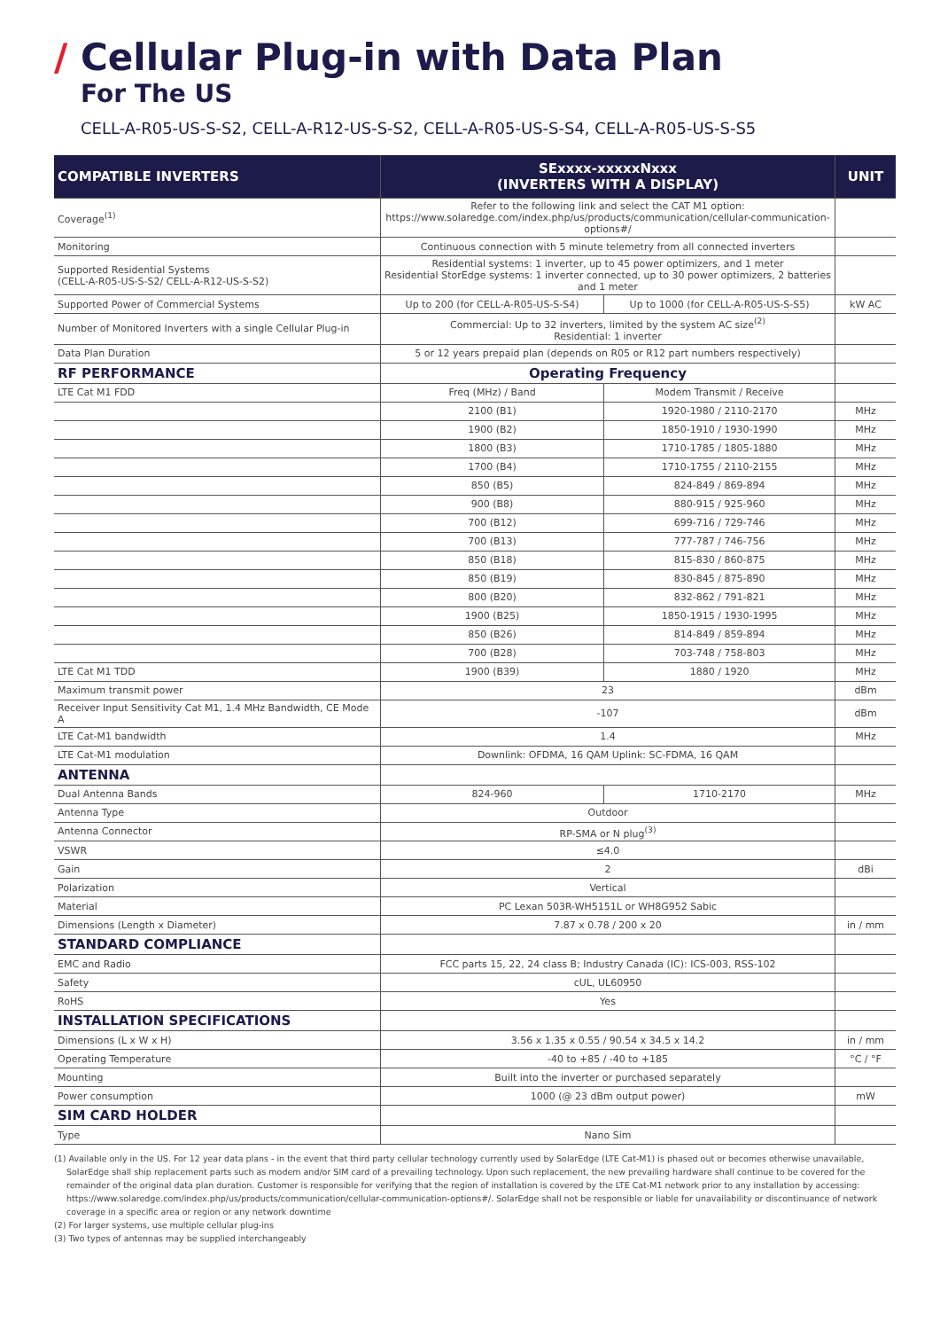/ Cellular Plug-in with Data Plan
For The US
CELL-A-R05-US-S-S2, CELL-A-R12-US-S-S2, CELL-A-R05-US-S-S4, CELL-A-R05-US-S-S5
| COMPATIBLE INVERTERS | SExxxx-xxxxxNxxx (INVERTERS WITH A DISPLAY) | | UNIT |
| --- | --- | --- | --- |
| Coverage<sup>(1)</sup> | Refer to the following link and select the CAT M1 option: https://www.solaredge.com/index.php/us/products/communication/cellular-communication-options#/ | | |
| Monitoring | Continuous connection with 5 minute telemetry from all connected inverters | | |
| Supported Residential Systems (CELL-A-R05-US-S-S2/ CELL-A-R12-US-S-S2) | Residential systems: 1 inverter, up to 45 power optimizers, and 1 meter Residential StorEdge systems: 1 inverter connected, up to 30 power optimizers, 2 batteries and 1 meter | | |
| Supported Power of Commercial Systems | Up to 200 (for CELL-A-R05-US-S-S4) | Up to 1000 (for CELL-A-R05-US-S-S5) | kW AC |
| Number of Monitored Inverters with a single Cellular Plug-in | Commercial: Up to 32 inverters, limited by the system AC size<sup>(2)</sup> Residential: 1 inverter | | |
| Data Plan Duration | 5 or 12 years prepaid plan (depends on R05 or R12 part numbers respectively) | | |
| RF PERFORMANCE | Operating Frequency | | |
| LTE Cat M1 FDD | Freq (MHz) / Band | Modem Transmit / Receive | |
| | 2100 (B1) | 1920-1980 / 2110-2170 | MHz |
| | 1900 (B2) | 1850-1910 / 1930-1990 | MHz |
| | 1800 (B3) | 1710-1785 / 1805-1880 | MHz |
| | 1700 (B4) | 1710-1755 / 2110-2155 | MHz |
| | 850 (B5) | 824-849 / 869-894 | MHz |
| | 900 (B8) | 880-915 / 925-960 | MHz |
| | 700 (B12) | 699-716 / 729-746 | MHz |
| | 700 (B13) | 777-787 / 746-756 | MHz |
| | 850 (B18) | 815-830 / 860-875 | MHz |
| | 850 (B19) | 830-845 / 875-890 | MHz |
| | 800 (B20) | 832-862 / 791-821 | MHz |
| | 1900 (B25) | 1850-1915 / 1930-1995 | MHz |
| | 850 (B26) | 814-849 / 859-894 | MHz |
| | 700 (B28) | 703-748 / 758-803 | MHz |
| LTE Cat M1 TDD | 1900 (B39) | 1880 / 1920 | MHz |
| Maximum transmit power | 23 | | dBm |
| Receiver Input Sensitivity Cat M1, 1.4 MHz Bandwidth, CE Mode A | -107 | | dBm |
| LTE Cat-M1 bandwidth | 1.4 | | MHz |
| LTE Cat-M1 modulation | Downlink: OFDMA, 16 QAM Uplink: SC-FDMA, 16 QAM | | |
| ANTENNA | | | |
| Dual Antenna Bands | 824-960 | 1710-2170 | MHz |
| Antenna Type | Outdoor | | |
| Antenna Connector | RP-SMA or N plug<sup>(3)</sup> | | |
| VSWR | ≤4.0 | | |
| Gain | 2 | | dBi |
| Polarization | Vertical | | |
| Material | PC Lexan 503R-WH5151L or WH8G952 Sabic | | |
| Dimensions (Length x Diameter) | 7.87 x 0.78 / 200 x 20 | | in / mm |
| STANDARD COMPLIANCE | | | |
| EMC and Radio | FCC parts 15, 22, 24 class B; Industry Canada (IC): ICS-003, RSS-102 | | |
| Safety | cUL, UL60950 | | |
| RoHS | Yes | | |
| INSTALLATION SPECIFICATIONS | | | |
| Dimensions (L x W x H) | 3.56 x 1.35 x 0.55 / 90.54 x 34.5 x 14.2 | | in / mm |
| Operating Temperature | -40 to +85 / -40 to +185 | | °C / °F |
| Mounting | Built into the inverter or purchased separately | | |
| Power consumption | 1000 (@ 23 dBm output power) | | mW |
| SIM CARD HOLDER | | | |
| Type | Nano Sim | | |
(1) Available only in the US. For 12 year data plans - in the event that third party cellular technology currently used by SolarEdge (LTE Cat-M1) is phased out or becomes otherwise unavailable, SolarEdge shall ship replacement parts such as modem and/or SIM card of a prevailing technology. Upon such replacement, the new prevailing hardware shall continue to be covered for the remainder of the original data plan duration. Customer is responsible for verifying that the region of installation is covered by the LTE Cat-M1 network prior to any installation by accessing: https://www.solaredge.com/index.php/us/products/communication/cellular-communication-options#/. SolarEdge shall not be responsible or liable for unavailability or discontinuance of network coverage in a specific area or region or any network downtime
(2) For larger systems, use multiple cellular plug-ins
(3) Two types of antennas may be supplied interchangeably